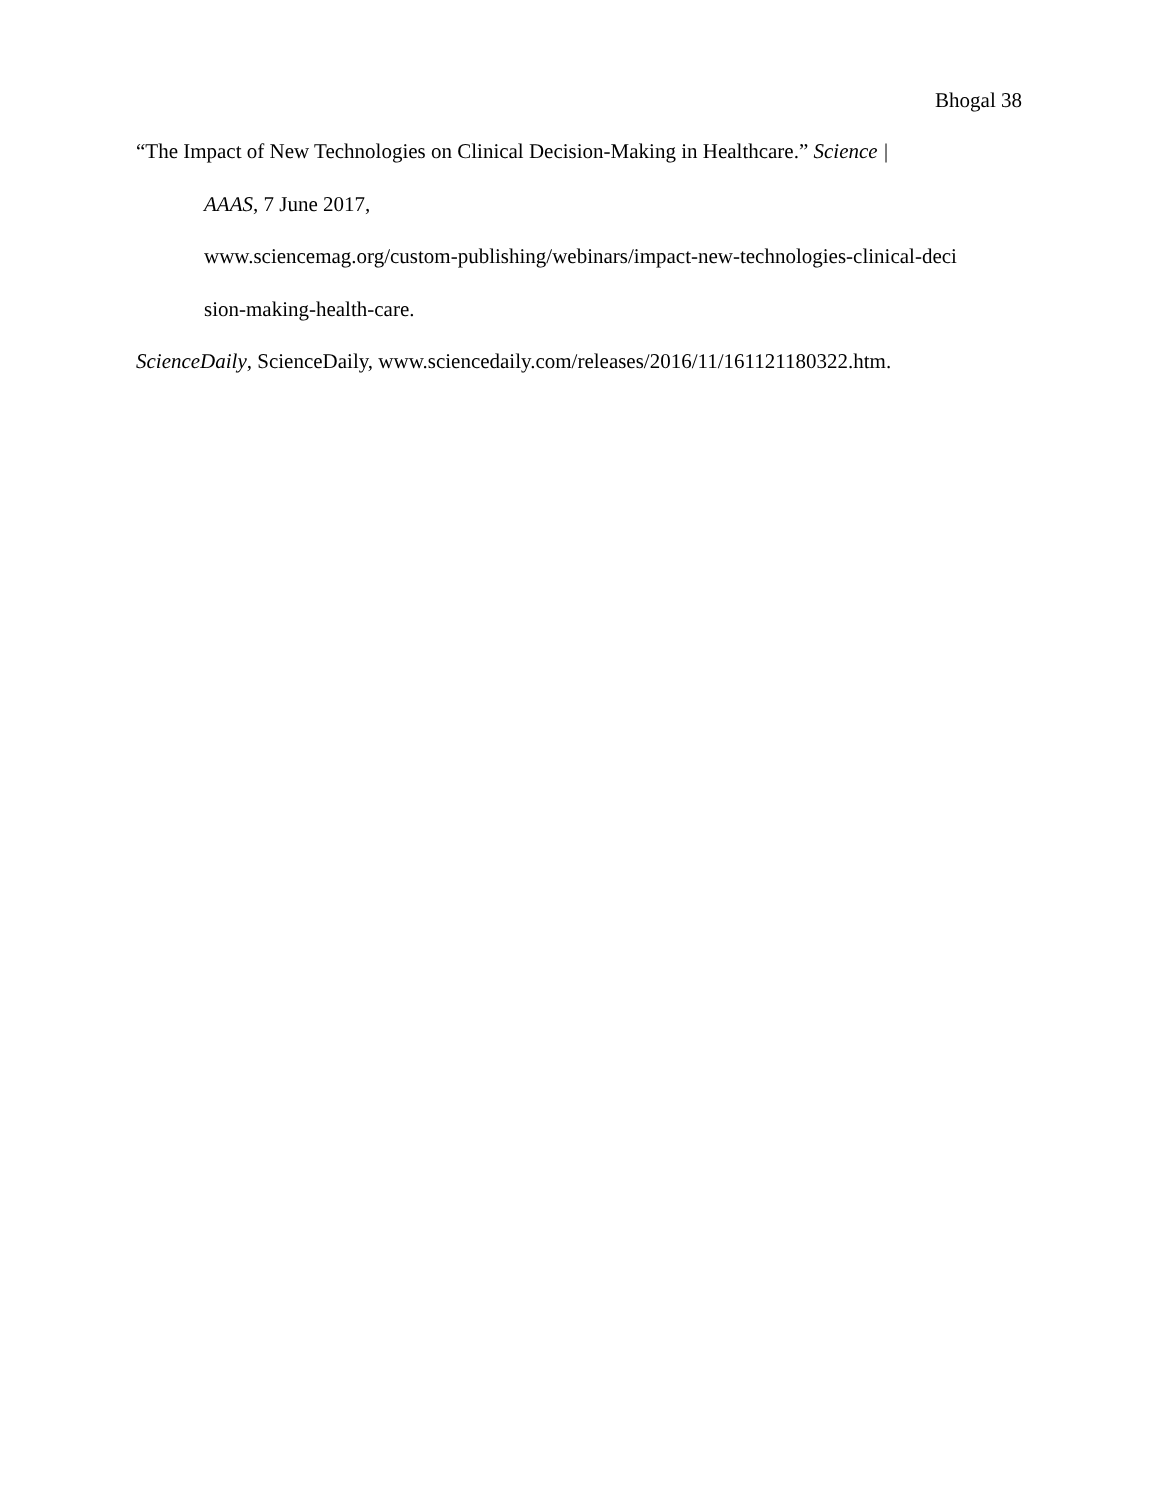Bhogal 38
“The Impact of New Technologies on Clinical Decision-Making in Healthcare.” Science |
AAAS, 7 June 2017,
www.sciencemag.org/custom-publishing/webinars/impact-new-technologies-clinical-deci
sion-making-health-care.
ScienceDaily, ScienceDaily, www.sciencedaily.com/releases/2016/11/161121180322.htm.